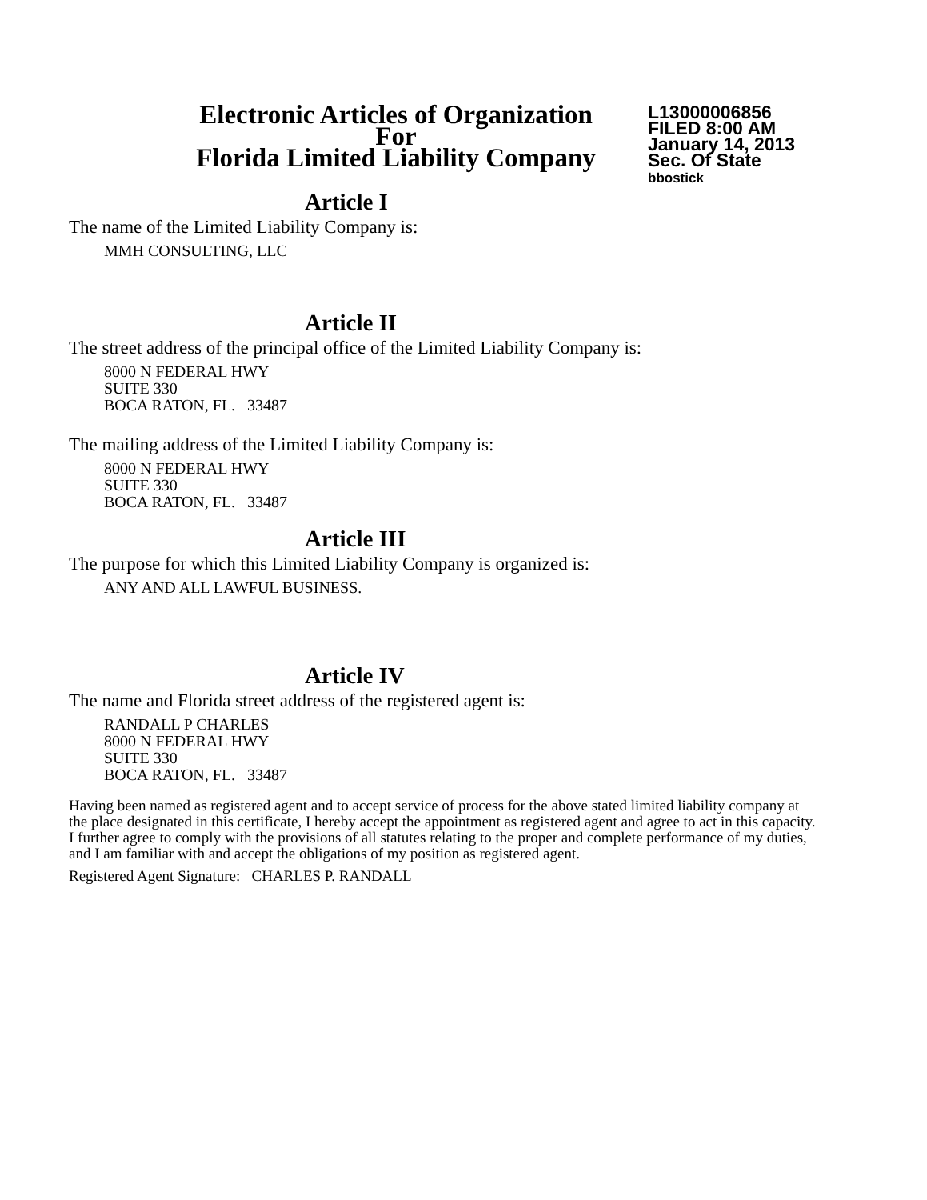Electronic Articles of Organization
For
Florida Limited Liability Company
L13000006856
FILED 8:00 AM
January 14, 2013
Sec. Of State
bbostick
Article I
The name of the Limited Liability Company is:
MMH CONSULTING, LLC
Article II
The street address of the principal office of the Limited Liability Company is:
8000 N FEDERAL HWY
SUITE 330
BOCA RATON, FL. 33487
The mailing address of the Limited Liability Company is:
8000 N FEDERAL HWY
SUITE 330
BOCA RATON, FL. 33487
Article III
The purpose for which this Limited Liability Company is organized is:
ANY AND ALL LAWFUL BUSINESS.
Article IV
The name and Florida street address of the registered agent is:
RANDALL P CHARLES
8000 N FEDERAL HWY
SUITE 330
BOCA RATON, FL. 33487
Having been named as registered agent and to accept service of process for the above stated limited liability company at the place designated in this certificate, I hereby accept the appointment as registered agent and agree to act in this capacity. I further agree to comply with the provisions of all statutes relating to the proper and complete performance of my duties, and I am familiar with and accept the obligations of my position as registered agent.
Registered Agent Signature: CHARLES P. RANDALL